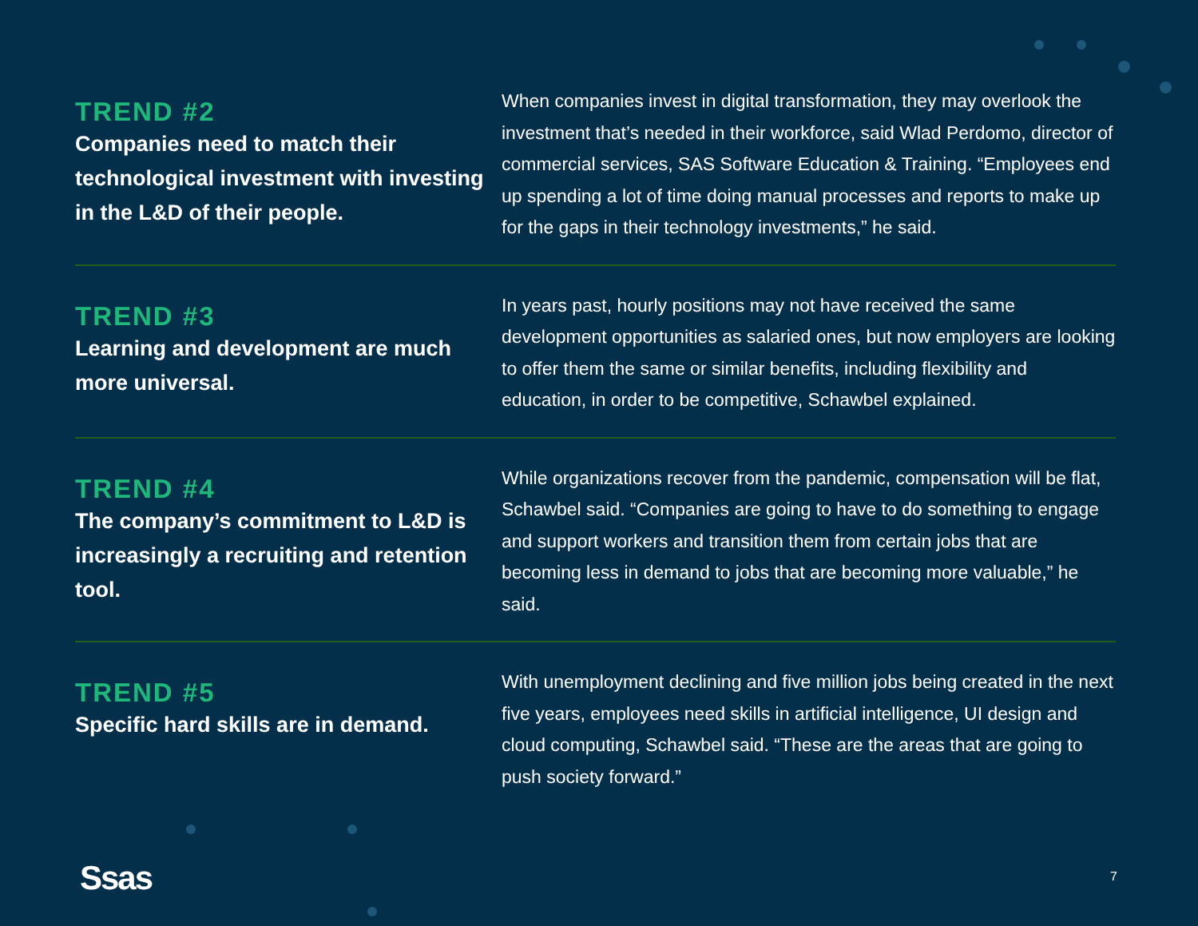TREND #2
Companies need to match their technological investment with investing in the L&D of their people.
When companies invest in digital transformation, they may overlook the investment that’s needed in their workforce, said Wlad Perdomo, director of commercial services, SAS Software Education & Training. “Employees end up spending a lot of time doing manual processes and reports to make up for the gaps in their technology investments,” he said.
TREND #3
Learning and development are much more universal.
In years past, hourly positions may not have received the same development opportunities as salaried ones, but now employers are looking to offer them the same or similar benefits, including flexibility and education, in order to be competitive, Schawbel explained.
TREND #4
The company’s commitment to L&D is increasingly a recruiting and retention tool.
While organizations recover from the pandemic, compensation will be flat, Schawbel said. “Companies are going to have to do something to engage and support workers and transition them from certain jobs that are becoming less in demand to jobs that are becoming more valuable,” he said.
TREND #5
Specific hard skills are in demand.
With unemployment declining and five million jobs being created in the next five years, employees need skills in artificial intelligence, UI design and cloud computing, Schawbel said. “These are the areas that are going to push society forward.”
Ssas 7